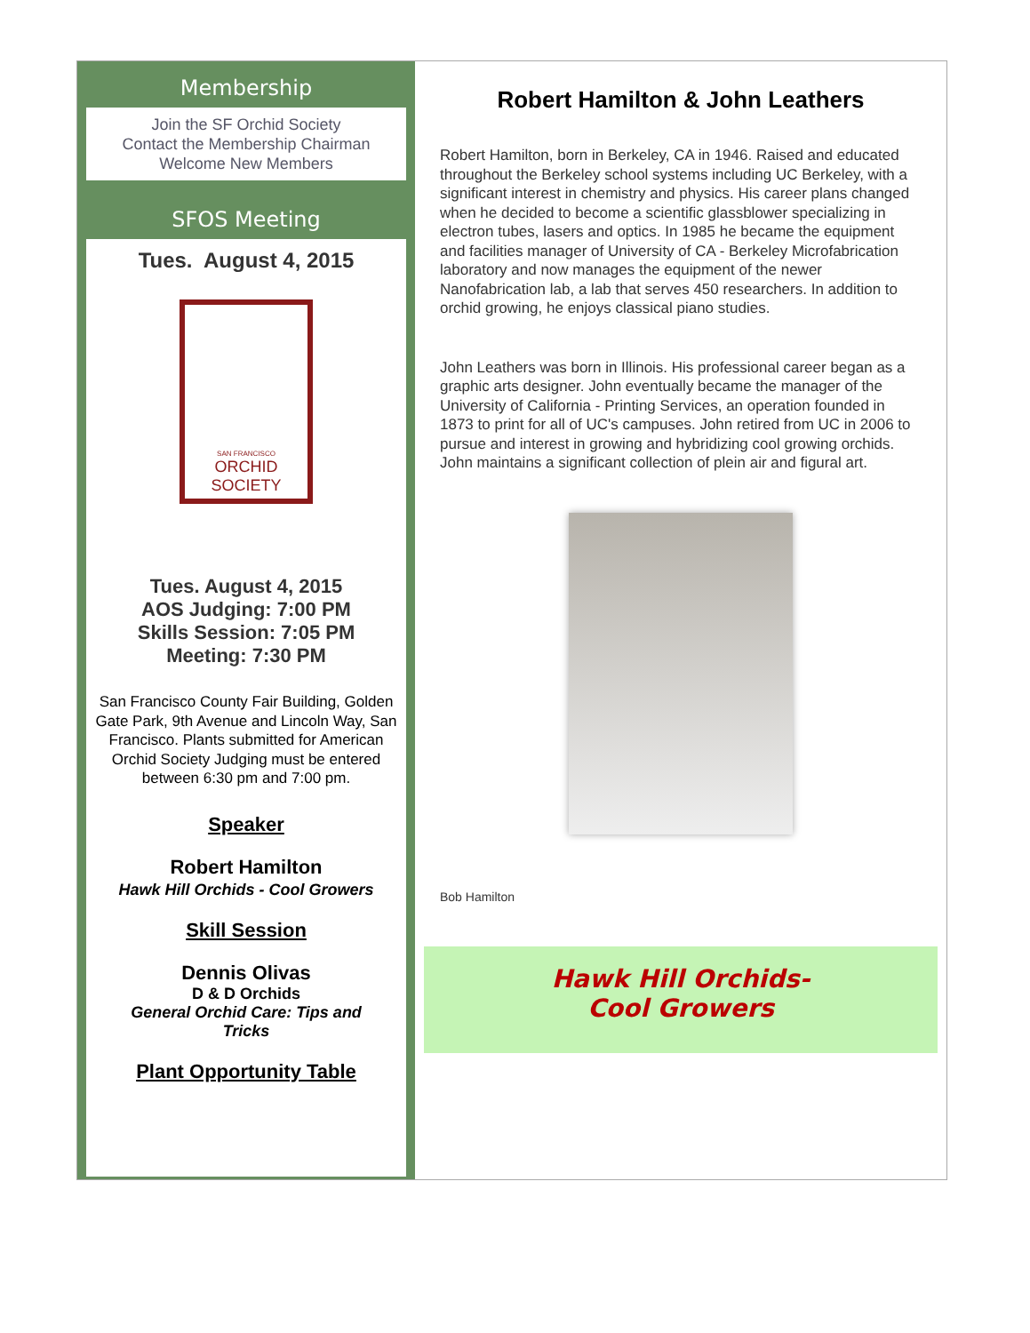Membership
Join the SF Orchid Society
Contact the Membership Chairman
Welcome New Members
SFOS Meeting
Tues. August 4, 2015
SAN FRANCISCO
ORCHID SOCIETY
Tues. August 4, 2015
AOS Judging: 7:00 PM
Skills Session: 7:05 PM
Meeting: 7:30 PM
San Francisco County Fair Building, Golden Gate Park, 9th Avenue and Lincoln Way, San Francisco. Plants submitted for American Orchid Society Judging must be entered between 6:30 pm and 7:00 pm.
Speaker
Robert Hamilton
Hawk Hill Orchids - Cool Growers
Skill Session
Dennis Olivas
D & D Orchids
General Orchid Care: Tips and Tricks
Plant Opportunity Table
Robert Hamilton & John Leathers
Robert Hamilton, born in Berkeley, CA in 1946. Raised and educated throughout the Berkeley school systems including UC Berkeley, with a significant interest in chemistry and physics. His career plans changed when he decided to become a scientific glassblower specializing in electron tubes, lasers and optics. In 1985 he became the equipment and facilities manager of University of CA - Berkeley Microfabrication laboratory and now manages the equipment of the newer Nanofabrication lab, a lab that serves 450 researchers. In addition to orchid growing, he enjoys classical piano studies.
John Leathers was born in Illinois. His professional career began as a graphic arts designer. John eventually became the manager of the University of California - Printing Services, an operation founded in 1873 to print for all of UC's campuses. John retired from UC in 2006 to pursue and interest in growing and hybridizing cool growing orchids. John maintains a significant collection of plein air and figural art.
Bob Hamilton
Hawk Hill Orchids-
Cool Growers